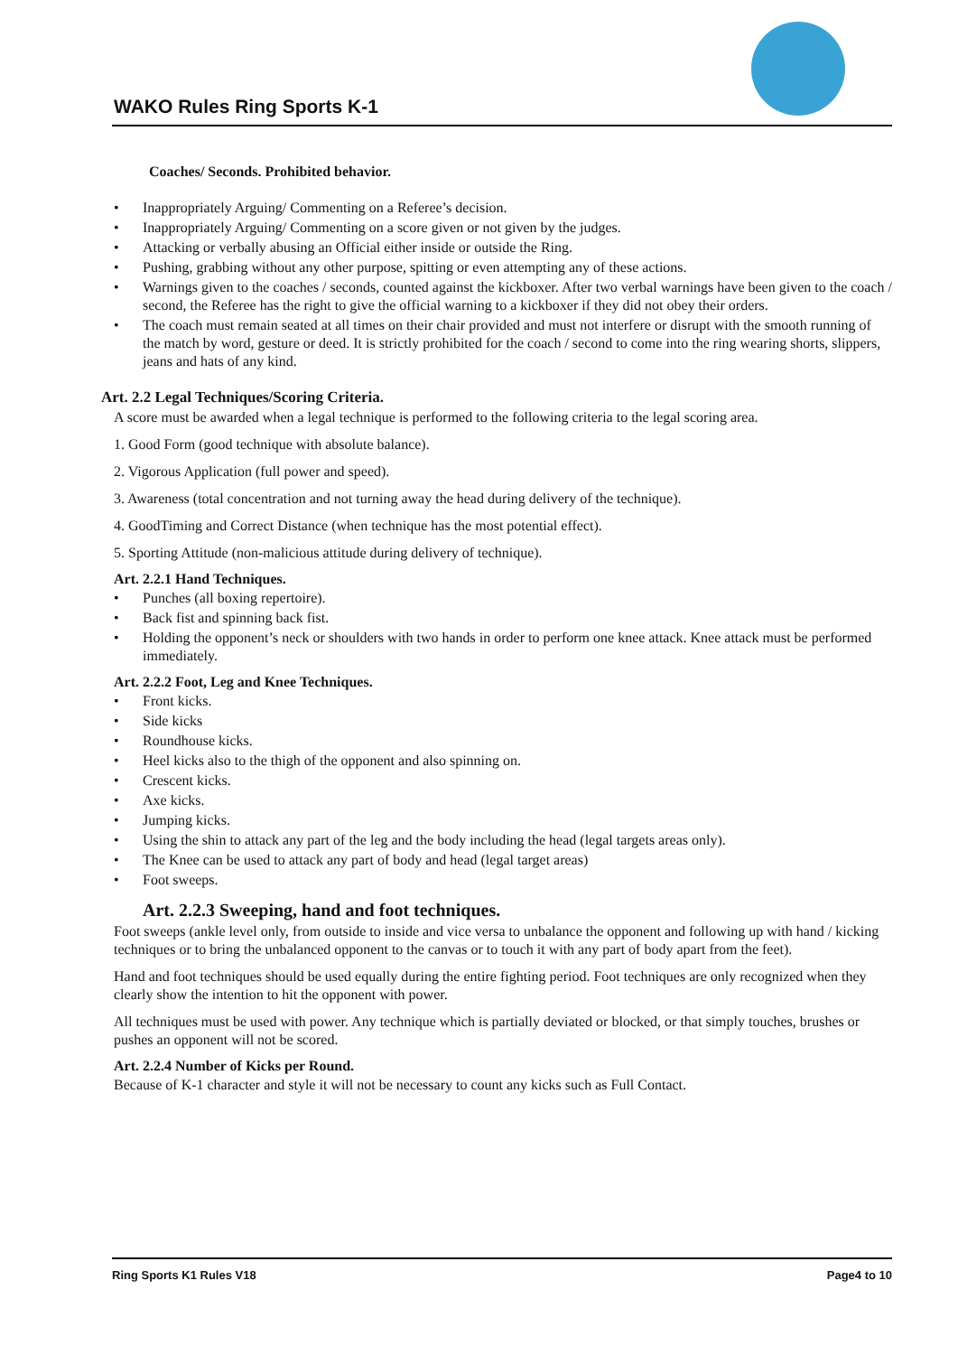WAKO Rules Ring Sports K-1
Coaches/ Seconds. Prohibited behavior.
• Inappropriately Arguing/ Commenting on a Referee’s decision.
• Inappropriately Arguing/ Commenting on a score given or not given by the judges.
• Attacking or verbally abusing an Official either inside or outside the Ring.
• Pushing, grabbing without any other purpose, spitting or even attempting any of these actions.
• Warnings given to the coaches / seconds, counted against the kickboxer. After two verbal warnings have been given to the coach / second, the Referee has the right to give the official warning to a kickboxer if they did not obey their orders.
• The coach must remain seated at all times on their chair provided and must not interfere or disrupt with the smooth running of the match by word, gesture or deed. It is strictly prohibited for the coach / second to come into the ring wearing shorts, slippers, jeans and hats of any kind.
Art. 2.2 Legal Techniques/Scoring Criteria.
A score must be awarded when a legal technique is performed to the following criteria to the legal scoring area.
1. Good Form (good technique with absolute balance).
2. Vigorous Application (full power and speed).
3. Awareness (total concentration and not turning away the head during delivery of the technique).
4. GoodTiming and Correct Distance (when technique has the most potential effect).
5. Sporting Attitude (non-malicious attitude during delivery of technique).
Art. 2.2.1 Hand Techniques.
• Punches (all boxing repertoire).
• Back fist and spinning back fist.
• Holding the opponent’s neck or shoulders with two hands in order to perform one knee attack. Knee attack must be performed immediately.
Art. 2.2.2 Foot, Leg and Knee Techniques.
• Front kicks.
• Side kicks
• Roundhouse kicks.
• Heel kicks also to the thigh of the opponent and also spinning on.
• Crescent kicks.
• Axe kicks.
• Jumping kicks.
• Using the shin to attack any part of the leg and the body including the head (legal targets areas only).
• The Knee can be used to attack any part of body and head (legal target areas)
• Foot sweeps.
Art. 2.2.3 Sweeping, hand and foot techniques.
Foot sweeps (ankle level only, from outside to inside and vice versa to unbalance the opponent and following up with hand / kicking techniques or to bring the unbalanced opponent to the canvas or to touch it with any part of body apart from the feet).
Hand and foot techniques should be used equally during the entire fighting period. Foot techniques are only recognized when they clearly show the intention to hit the opponent with power.
All techniques must be used with power. Any technique which is partially deviated or blocked, or that simply touches, brushes or pushes an opponent will not be scored.
Art. 2.2.4 Number of Kicks per Round.
Because of K-1 character and style it will not be necessary to count any kicks such as Full Contact.
Ring Sports K1 Rules V18 Page4 to 10